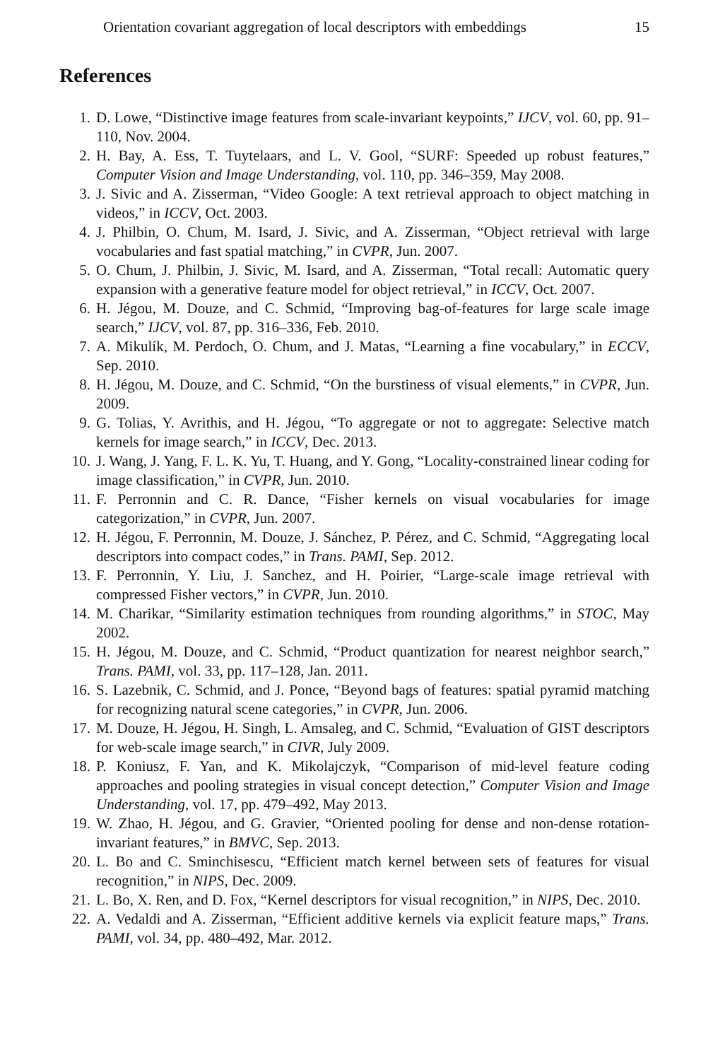Orientation covariant aggregation of local descriptors with embeddings 15
References
1. D. Lowe, “Distinctive image features from scale-invariant keypoints,” IJCV, vol. 60, pp. 91–110, Nov. 2004.
2. H. Bay, A. Ess, T. Tuytelaars, and L. V. Gool, “SURF: Speeded up robust features,” Computer Vision and Image Understanding, vol. 110, pp. 346–359, May 2008.
3. J. Sivic and A. Zisserman, “Video Google: A text retrieval approach to object matching in videos,” in ICCV, Oct. 2003.
4. J. Philbin, O. Chum, M. Isard, J. Sivic, and A. Zisserman, “Object retrieval with large vocabularies and fast spatial matching,” in CVPR, Jun. 2007.
5. O. Chum, J. Philbin, J. Sivic, M. Isard, and A. Zisserman, “Total recall: Automatic query expansion with a generative feature model for object retrieval,” in ICCV, Oct. 2007.
6. H. Jégou, M. Douze, and C. Schmid, “Improving bag-of-features for large scale image search,” IJCV, vol. 87, pp. 316–336, Feb. 2010.
7. A. Mikulík, M. Perdoch, O. Chum, and J. Matas, “Learning a fine vocabulary,” in ECCV, Sep. 2010.
8. H. Jégou, M. Douze, and C. Schmid, “On the burstiness of visual elements,” in CVPR, Jun. 2009.
9. G. Tolias, Y. Avrithis, and H. Jégou, “To aggregate or not to aggregate: Selective match kernels for image search,” in ICCV, Dec. 2013.
10. J. Wang, J. Yang, F. L. K. Yu, T. Huang, and Y. Gong, “Locality-constrained linear coding for image classification,” in CVPR, Jun. 2010.
11. F. Perronnin and C. R. Dance, “Fisher kernels on visual vocabularies for image categorization,” in CVPR, Jun. 2007.
12. H. Jégou, F. Perronnin, M. Douze, J. Sánchez, P. Pérez, and C. Schmid, “Aggregating local descriptors into compact codes,” in Trans. PAMI, Sep. 2012.
13. F. Perronnin, Y. Liu, J. Sanchez, and H. Poirier, “Large-scale image retrieval with compressed Fisher vectors,” in CVPR, Jun. 2010.
14. M. Charikar, “Similarity estimation techniques from rounding algorithms,” in STOC, May 2002.
15. H. Jégou, M. Douze, and C. Schmid, “Product quantization for nearest neighbor search,” Trans. PAMI, vol. 33, pp. 117–128, Jan. 2011.
16. S. Lazebnik, C. Schmid, and J. Ponce, “Beyond bags of features: spatial pyramid matching for recognizing natural scene categories,” in CVPR, Jun. 2006.
17. M. Douze, H. Jégou, H. Singh, L. Amsaleg, and C. Schmid, “Evaluation of GIST descriptors for web-scale image search,” in CIVR, July 2009.
18. P. Koniusz, F. Yan, and K. Mikolajczyk, “Comparison of mid-level feature coding approaches and pooling strategies in visual concept detection,” Computer Vision and Image Understanding, vol. 17, pp. 479–492, May 2013.
19. W. Zhao, H. Jégou, and G. Gravier, “Oriented pooling for dense and non-dense rotation-invariant features,” in BMVC, Sep. 2013.
20. L. Bo and C. Sminchisescu, “Efficient match kernel between sets of features for visual recognition,” in NIPS, Dec. 2009.
21. L. Bo, X. Ren, and D. Fox, “Kernel descriptors for visual recognition,” in NIPS, Dec. 2010.
22. A. Vedaldi and A. Zisserman, “Efficient additive kernels via explicit feature maps,” Trans. PAMI, vol. 34, pp. 480–492, Mar. 2012.